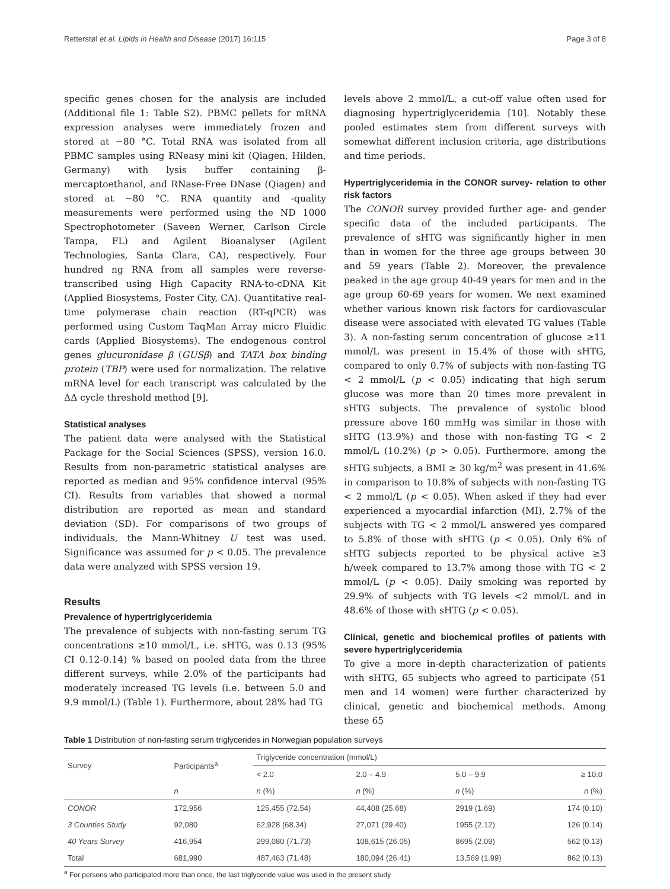Retterstøl et al. Lipids in Health and Disease (2017) 16:115 Page 3 of 8
specific genes chosen for the analysis are included (Additional file 1: Table S2). PBMC pellets for mRNA expression analyses were immediately frozen and stored at −80 °C. Total RNA was isolated from all PBMC samples using RNeasy mini kit (Qiagen, Hilden, Germany) with lysis buffer containing β-mercaptoethanol, and RNase-Free DNase (Qiagen) and stored at −80 °C. RNA quantity and -quality measurements were performed using the ND 1000 Spectrophotometer (Saveen Werner, Carlson Circle Tampa, FL) and Agilent Bioanalyser (Agilent Technologies, Santa Clara, CA), respectively. Four hundred ng RNA from all samples were reverse-transcribed using High Capacity RNA-to-cDNA Kit (Applied Biosystems, Foster City, CA). Quantitative real-time polymerase chain reaction (RT-qPCR) was performed using Custom TaqMan Array micro Fluidic cards (Applied Biosystems). The endogenous control genes glucuronidase β (GUSβ) and TATA box binding protein (TBP) were used for normalization. The relative mRNA level for each transcript was calculated by the ΔΔ cycle threshold method [9].
Statistical analyses
The patient data were analysed with the Statistical Package for the Social Sciences (SPSS), version 16.0. Results from non-parametric statistical analyses are reported as median and 95% confidence interval (95% CI). Results from variables that showed a normal distribution are reported as mean and standard deviation (SD). For comparisons of two groups of individuals, the Mann-Whitney U test was used. Significance was assumed for p < 0.05. The prevalence data were analyzed with SPSS version 19.
Results
Prevalence of hypertriglyceridemia
The prevalence of subjects with non-fasting serum TG concentrations ≥10 mmol/L, i.e. sHTG, was 0.13 (95% CI 0.12-0.14) % based on pooled data from the three different surveys, while 2.0% of the participants had moderately increased TG levels (i.e. between 5.0 and 9.9 mmol/L) (Table 1). Furthermore, about 28% had TG
levels above 2 mmol/L, a cut-off value often used for diagnosing hypertriglyceridemia [10]. Notably these pooled estimates stem from different surveys with somewhat different inclusion criteria, age distributions and time periods.
Hypertriglyceridemia in the CONOR survey- relation to other risk factors
The CONOR survey provided further age- and gender specific data of the included participants. The prevalence of sHTG was significantly higher in men than in women for the three age groups between 30 and 59 years (Table 2). Moreover, the prevalence peaked in the age group 40-49 years for men and in the age group 60-69 years for women. We next examined whether various known risk factors for cardiovascular disease were associated with elevated TG values (Table 3). A non-fasting serum concentration of glucose ≥11 mmol/L was present in 15.4% of those with sHTG, compared to only 0.7% of subjects with non-fasting TG < 2 mmol/L (p < 0.05) indicating that high serum glucose was more than 20 times more prevalent in sHTG subjects. The prevalence of systolic blood pressure above 160 mmHg was similar in those with sHTG (13.9%) and those with non-fasting TG < 2 mmol/L (10.2%) (p > 0.05). Furthermore, among the sHTG subjects, a BMI ≥ 30 kg/m<sup>2</sup> was present in 41.6% in comparison to 10.8% of subjects with non-fasting TG < 2 mmol/L (p < 0.05). When asked if they had ever experienced a myocardial infarction (MI), 2.7% of the subjects with TG < 2 mmol/L answered yes compared to 5.8% of those with sHTG (p < 0.05). Only 6% of sHTG subjects reported to be physical active ≥3 h/week compared to 13.7% among those with TG < 2 mmol/L (p < 0.05). Daily smoking was reported by 29.9% of subjects with TG levels <2 mmol/L and in 48.6% of those with sHTG (p < 0.05).
Clinical, genetic and biochemical profiles of patients with severe hypertriglyceridemia
To give a more in-depth characterization of patients with sHTG, 65 subjects who agreed to participate (51 men and 14 women) were further characterized by clinical, genetic and biochemical methods. Among these 65
Table 1 Distribution of non-fasting serum triglycerides in Norwegian population surveys
| Survey | Participants<sup>a</sup> | Triglyceride concentration (mmol/L) | | | |
| --- | --- | --- | --- | --- | --- |
| | | < 2.0 | 2.0 – 4.9 | 5.0 – 9.9 | ≥ 10.0 |
| | n | n (%) | n (%) | n (%) | n (%) |
| CONOR | 172,956 | 125,455 (72.54) | 44,408 (25.68) | 2919 (1.69) | 174 (0.10) |
| 3 Counties Study | 92,080 | 62,928 (68.34) | 27,071 (29.40) | 1955 (2.12) | 126 (0.14) |
| 40 Years Survey | 416,954 | 299,080 (71.73) | 108,615 (26.05) | 8695 (2.09) | 562 (0.13) |
| Total | 681,990 | 487,463 (71.48) | 180,094 (26.41) | 13,569 (1.99) | 862 (0.13) |
<sup>a</sup> For persons who participated more than once, the last triglyceride value was used in the present study